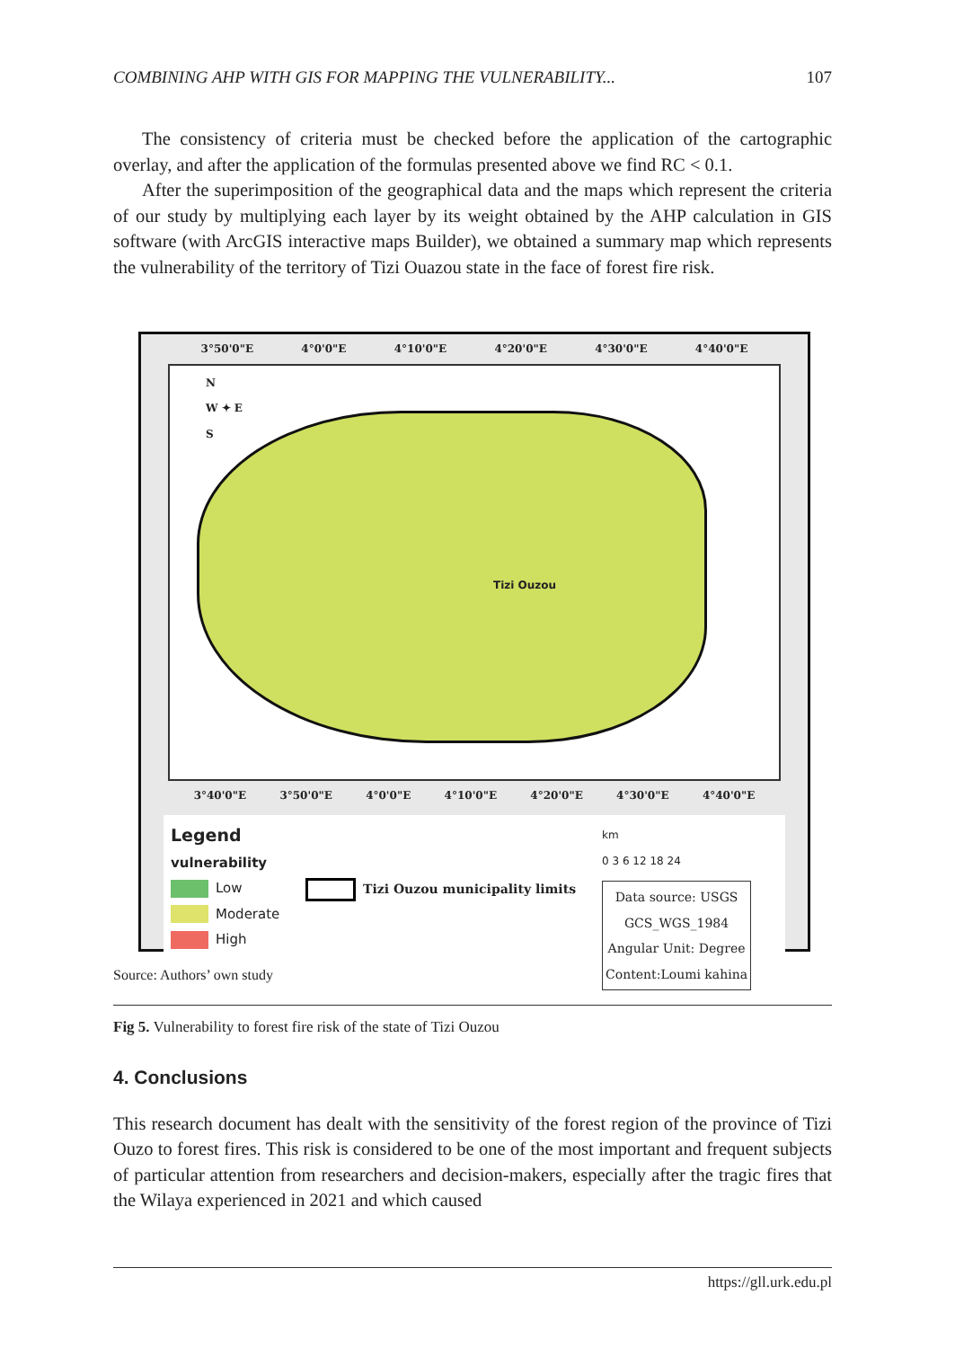COMBINING AHP WITH GIS FOR MAPPING THE VULNERABILITY... 107
The consistency of criteria must be checked before the application of the cartographic overlay, and after the application of the formulas presented above we find RC < 0.1.
After the superimposition of the geographical data and the maps which represent the criteria of our study by multiplying each layer by its weight obtained by the AHP calculation in GIS software (with ArcGIS interactive maps Builder), we obtained a summary map which represents the vulnerability of the territory of Tizi Ouazou state in the face of forest fire risk.
3°50'0"E 4°0'0"E 4°10'0"E 4°20'0"E 4°30'0"E 4°40'0"E
N
W ✦ E
S
Tizi Ouzou
3°40'0"E 3°50'0"E 4°0'0"E 4°10'0"E 4°20'0"E 4°30'0"E 4°40'0"E
Legend
vulnerability
Low
Moderate
High
Tizi Ouzou municipality limits
km
0 3 6 12 18 24
Data source: USGS
GCS_WGS_1984
Angular Unit: Degree
Content:Loumi kahina
Source: Authors’ own study
Fig 5. Vulnerability to forest fire risk of the state of Tizi Ouzou
4. Conclusions
This research document has dealt with the sensitivity of the forest region of the province of Tizi Ouzo to forest fires. This risk is considered to be one of the most important and frequent subjects of particular attention from researchers and decision-makers, especially after the tragic fires that the Wilaya experienced in 2021 and which caused
https://gll.urk.edu.pl